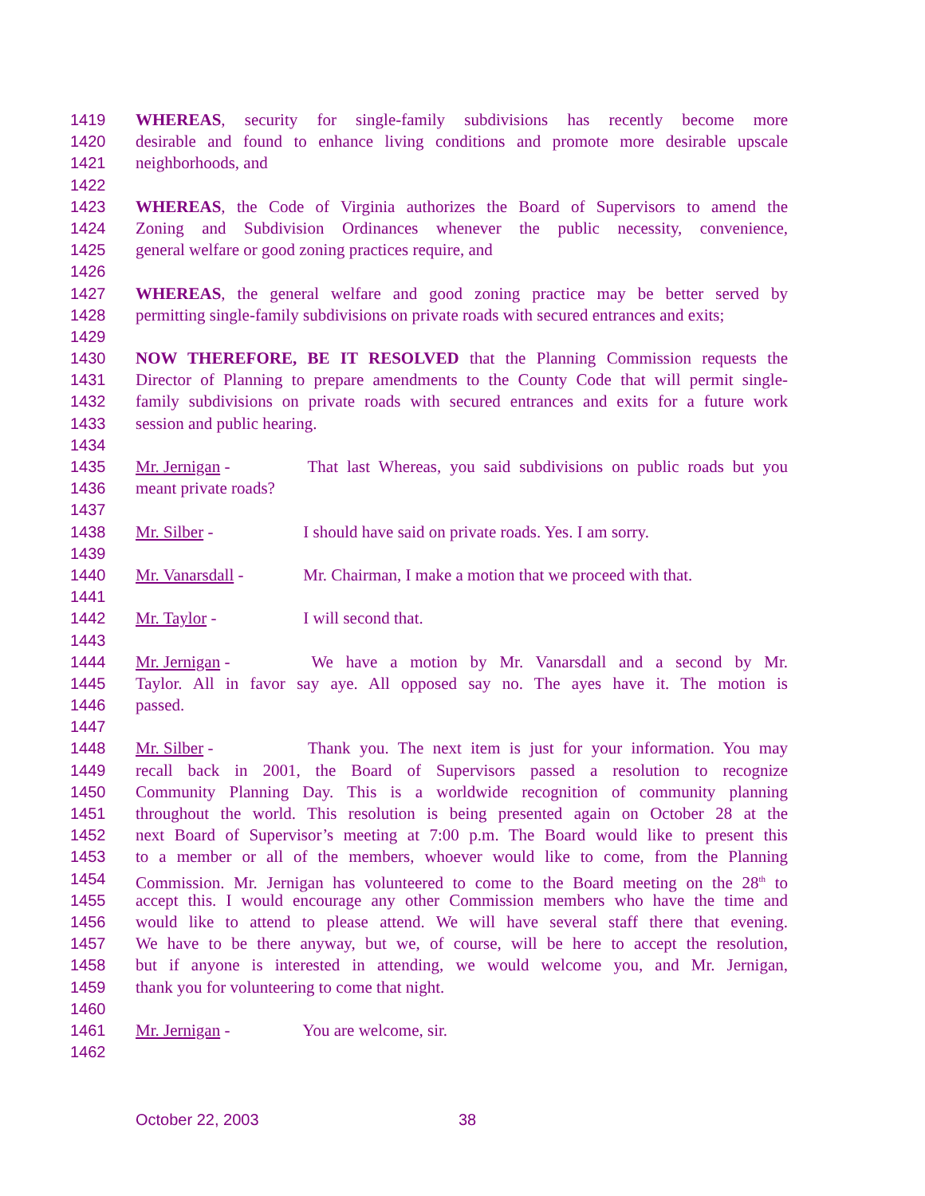1419 WHEREAS, security for single-family subdivisions has recently become more
1420 desirable and found to enhance living conditions and promote more desirable upscale
1421 neighborhoods, and
1422
1423 WHEREAS, the Code of Virginia authorizes the Board of Supervisors to amend the
1424 Zoning and Subdivision Ordinances whenever the public necessity, convenience,
1425 general welfare or good zoning practices require, and
1426
1427 WHEREAS, the general welfare and good zoning practice may be better served by
1428 permitting single-family subdivisions on private roads with secured entrances and exits;
1429
1430 NOW THEREFORE, BE IT RESOLVED that the Planning Commission requests the
1431 Director of Planning to prepare amendments to the County Code that will permit single-
1432 family subdivisions on private roads with secured entrances and exits for a future work
1433 session and public hearing.
1434
1435 Mr. Jernigan - That last Whereas, you said subdivisions on public roads but you
1436 meant private roads?
1437
1438 Mr. Silber - I should have said on private roads. Yes. I am sorry.
1439
1440 Mr. Vanarsdall - Mr. Chairman, I make a motion that we proceed with that.
1441
1442 Mr. Taylor - I will second that.
1443
1444 Mr. Jernigan - We have a motion by Mr. Vanarsdall and a second by Mr.
1445 Taylor. All in favor say aye. All opposed say no. The ayes have it. The motion is
1446 passed.
1447
1448 Mr. Silber - Thank you. The next item is just for your information. You may
1449 recall back in 2001, the Board of Supervisors passed a resolution to recognize
1450 Community Planning Day. This is a worldwide recognition of community planning
1451 throughout the world. This resolution is being presented again on October 28 at the
1452 next Board of Supervisor’s meeting at 7:00 p.m. The Board would like to present this
1453 to a member or all of the members, whoever would like to come, from the Planning
1454 Commission. Mr. Jernigan has volunteered to come to the Board meeting on the 28<sup>th</sup> to
1455 accept this. I would encourage any other Commission members who have the time and
1456 would like to attend to please attend. We will have several staff there that evening.
1457 We have to be there anyway, but we, of course, will be here to accept the resolution,
1458 but if anyone is interested in attending, we would welcome you, and Mr. Jernigan,
1459 thank you for volunteering to come that night.
1460
1461 Mr. Jernigan - You are welcome, sir.
1462
October 22, 2003 38